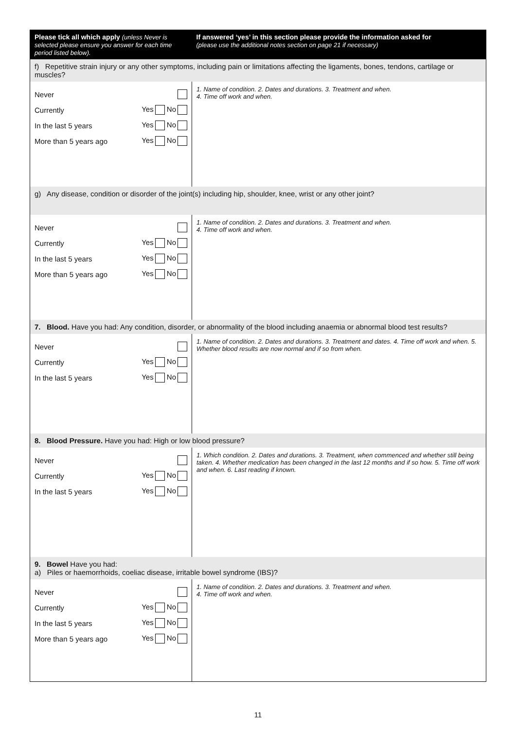| Please tick all which apply (unless Never is selected please ensure you answer for each time period listed below). | If answered ‘yes’ in this section please provide the information asked for (please use the additional notes section on page 21 if necessary) |
| --- | --- |
| f) Repetitive strain injury or any other symptoms, including pain or limitations affecting the ligaments, bones, tendons, cartilage or muscles? | |
| Never Currently Yes No In the last 5 years Yes No More than 5 years ago Yes No | 1. Name of condition. 2. Dates and durations. 3. Treatment and when. 4. Time off work and when. |
| g) Any disease, condition or disorder of the joint(s) including hip, shoulder, knee, wrist or any other joint? | |
| Never Currently Yes No In the last 5 years Yes No More than 5 years ago Yes No | 1. Name of condition. 2. Dates and durations. 3. Treatment and when. 4. Time off work and when. |
| 7. Blood. Have you had: Any condition, disorder, or abnormality of the blood including anaemia or abnormal blood test results? | |
| Never Currently Yes No In the last 5 years Yes No | 1. Name of condition. 2. Dates and durations. 3. Treatment and dates. 4. Time off work and when. 5. Whether blood results are now normal and if so from when. |
| 8. Blood Pressure. Have you had: High or low blood pressure? | |
| Never Currently Yes No In the last 5 years Yes No | 1. Which condition. 2. Dates and durations. 3. Treatment, when commenced and whether still being taken. 4. Whether medication has been changed in the last 12 months and if so how. 5. Time off work and when. 6. Last reading if known. |
| 9. Bowel Have you had: a) Piles or haemorrhoids, coeliac disease, irritable bowel syndrome (IBS)? | |
| Never Currently Yes No In the last 5 years Yes No More than 5 years ago Yes No | 1. Name of condition. 2. Dates and durations. 3. Treatment and when. 4. Time off work and when. |
11